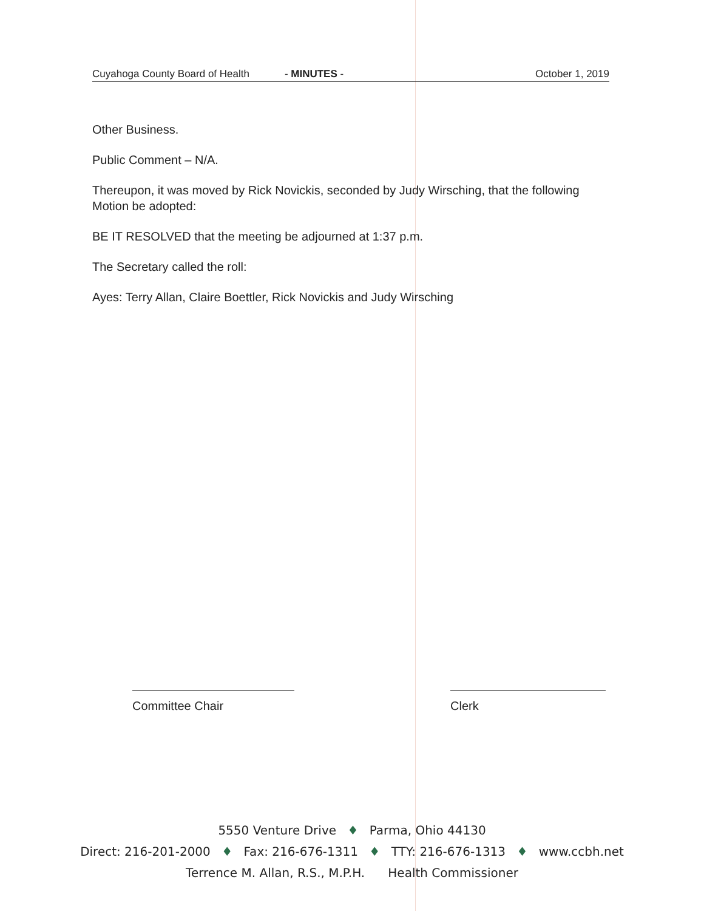Cuyahoga County Board of Health - MINUTES - October 1, 2019
Other Business.
Public Comment – N/A.
Thereupon, it was moved by Rick Novickis, seconded by Judy Wirsching, that the following Motion be adopted:
BE IT RESOLVED that the meeting be adjourned at 1:37 p.m.
The Secretary called the roll:
Ayes: Terry Allan, Claire Boettler, Rick Novickis and Judy Wirsching
Committee Chair Clerk
5550 Venture Drive ♦ Parma, Ohio 44130
Direct: 216-201-2000 ♦ Fax: 216-676-1311 ♦ TTY: 216-676-1313 ♦ www.ccbh.net
Terrence M. Allan, R.S., M.P.H. Health Commissioner